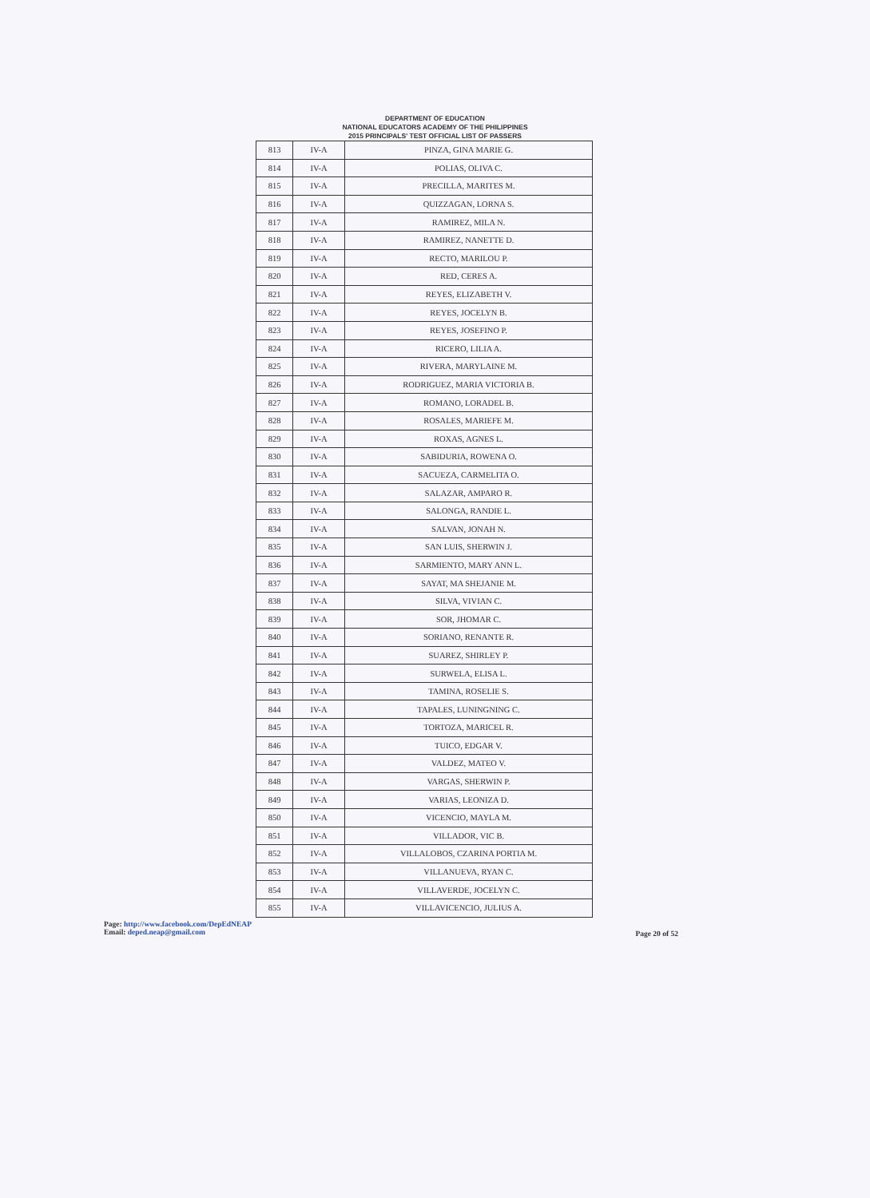DEPARTMENT OF EDUCATION
NATIONAL EDUCATORS ACADEMY OF THE PHILIPPINES
2015 PRINCIPALS' TEST OFFICIAL LIST OF PASSERS
| 813 | IV-A | PINZA, GINA MARIE G. |
| 814 | IV-A | POLIAS, OLIVA C. |
| 815 | IV-A | PRECILLA, MARITES M. |
| 816 | IV-A | QUIZZAGAN, LORNA S. |
| 817 | IV-A | RAMIREZ, MILA N. |
| 818 | IV-A | RAMIREZ, NANETTE D. |
| 819 | IV-A | RECTO, MARILOU P. |
| 820 | IV-A | RED, CERES A. |
| 821 | IV-A | REYES, ELIZABETH V. |
| 822 | IV-A | REYES, JOCELYN B. |
| 823 | IV-A | REYES, JOSEFINO P. |
| 824 | IV-A | RICERO, LILIA A. |
| 825 | IV-A | RIVERA, MARYLAINE M. |
| 826 | IV-A | RODRIGUEZ, MARIA VICTORIA B. |
| 827 | IV-A | ROMANO, LORADEL B. |
| 828 | IV-A | ROSALES, MARIEFE M. |
| 829 | IV-A | ROXAS, AGNES L. |
| 830 | IV-A | SABIDURIA, ROWENA O. |
| 831 | IV-A | SACUEZA, CARMELITA O. |
| 832 | IV-A | SALAZAR, AMPARO R. |
| 833 | IV-A | SALONGA, RANDIE L. |
| 834 | IV-A | SALVAN, JONAH N. |
| 835 | IV-A | SAN LUIS, SHERWIN J. |
| 836 | IV-A | SARMIENTO, MARY ANN L. |
| 837 | IV-A | SAYAT, MA SHEJANIE M. |
| 838 | IV-A | SILVA, VIVIAN C. |
| 839 | IV-A | SOR, JHOMAR C. |
| 840 | IV-A | SORIANO, RENANTE R. |
| 841 | IV-A | SUAREZ, SHIRLEY P. |
| 842 | IV-A | SURWELA, ELISA L. |
| 843 | IV-A | TAMINA, ROSELIE S. |
| 844 | IV-A | TAPALES, LUNINGNING C. |
| 845 | IV-A | TORTOZA, MARICEL R. |
| 846 | IV-A | TUICO, EDGAR V. |
| 847 | IV-A | VALDEZ, MATEO V. |
| 848 | IV-A | VARGAS, SHERWIN P. |
| 849 | IV-A | VARIAS, LEONIZA D. |
| 850 | IV-A | VICENCIO, MAYLA M. |
| 851 | IV-A | VILLADOR, VIC B. |
| 852 | IV-A | VILLALOBOS, CZARINA PORTIA M. |
| 853 | IV-A | VILLANUEVA, RYAN C. |
| 854 | IV-A | VILLAVERDE, JOCELYN C. |
| 855 | IV-A | VILLAVICENCIO, JULIUS A. |
Page: http://www.facebook.com/DepEdNEAP
Email: deped.neap@gmail.com
Page 20 of 52